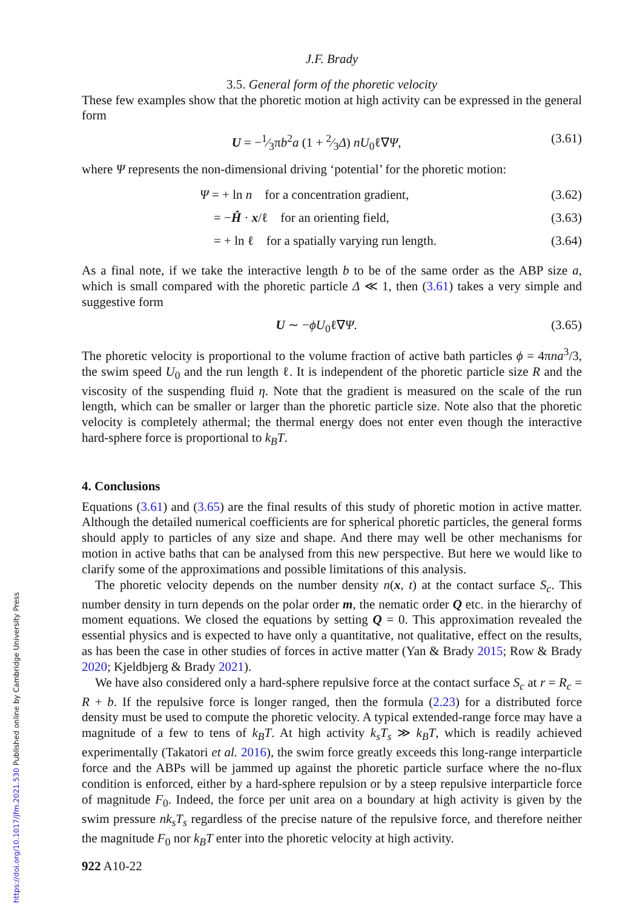J.F. Brady
3.5. General form of the phoretic velocity
These few examples show that the phoretic motion at high activity can be expressed in the general form
U = −1⁄3πb<sup>2</sup>a (1 + 2⁄3Δ) nU<sub>0</sub>ℓ∇Ψ, (3.61)
where Ψ represents the non-dimensional driving ‘potential’ for the phoretic motion:
| Ψ = + ln n for a concentration gradient, | (3.62) |
| = − Ĥ · x /ℓ for an orienting field, | (3.63) |
| = + ln ℓ for a spatially varying run length. | (3.64) |
As a final note, if we take the interactive length b to be of the same order as the ABP size a, which is small compared with the phoretic particle Δ ≪ 1, then (3.61) takes a very simple and suggestive form
U ∼ −ϕU<sub>0</sub>ℓ∇Ψ. (3.65)
The phoretic velocity is proportional to the volume fraction of active bath particles ϕ = 4πna<sup>3</sup>/3, the swim speed U<sub>0</sub> and the run length ℓ. It is independent of the phoretic particle size R and the viscosity of the suspending fluid η. Note that the gradient is measured on the scale of the run length, which can be smaller or larger than the phoretic particle size. Note also that the phoretic velocity is completely athermal; the thermal energy does not enter even though the interactive hard-sphere force is proportional to k<sub>B</sub>T.
4. Conclusions
Equations (3.61) and (3.65) are the final results of this study of phoretic motion in active matter. Although the detailed numerical coefficients are for spherical phoretic particles, the general forms should apply to particles of any size and shape. And there may well be other mechanisms for motion in active baths that can be analysed from this new perspective. But here we would like to clarify some of the approximations and possible limitations of this analysis.
The phoretic velocity depends on the number density n(x, t) at the contact surface S<sub>c</sub>. This number density in turn depends on the polar order m, the nematic order Q etc. in the hierarchy of moment equations. We closed the equations by setting Q = 0. This approximation revealed the essential physics and is expected to have only a quantitative, not qualitative, effect on the results, as has been the case in other studies of forces in active matter (Yan & Brady 2015; Row & Brady 2020; Kjeldbjerg & Brady 2021).
We have also considered only a hard-sphere repulsive force at the contact surface S<sub>c</sub> at r = R<sub>c</sub> = R + b. If the repulsive force is longer ranged, then the formula (2.23) for a distributed force density must be used to compute the phoretic velocity. A typical extended-range force may have a magnitude of a few to tens of k<sub>B</sub>T. At high activity k<sub>s</sub>T<sub>s</sub> ≫ k<sub>B</sub>T, which is readily achieved experimentally (Takatori et al. 2016), the swim force greatly exceeds this long-range interparticle force and the ABPs will be jammed up against the phoretic particle surface where the no-flux condition is enforced, either by a hard-sphere repulsion or by a steep repulsive interparticle force of magnitude F<sub>0</sub>. Indeed, the force per unit area on a boundary at high activity is given by the swim pressure nk<sub>s</sub>T<sub>s</sub> regardless of the precise nature of the repulsive force, and therefore neither the magnitude F<sub>0</sub> nor k<sub>B</sub>T enter into the phoretic velocity at high activity.
922 A10-22
https://doi.org/10.1017/jfm.2021.530 Published online by Cambridge University Press